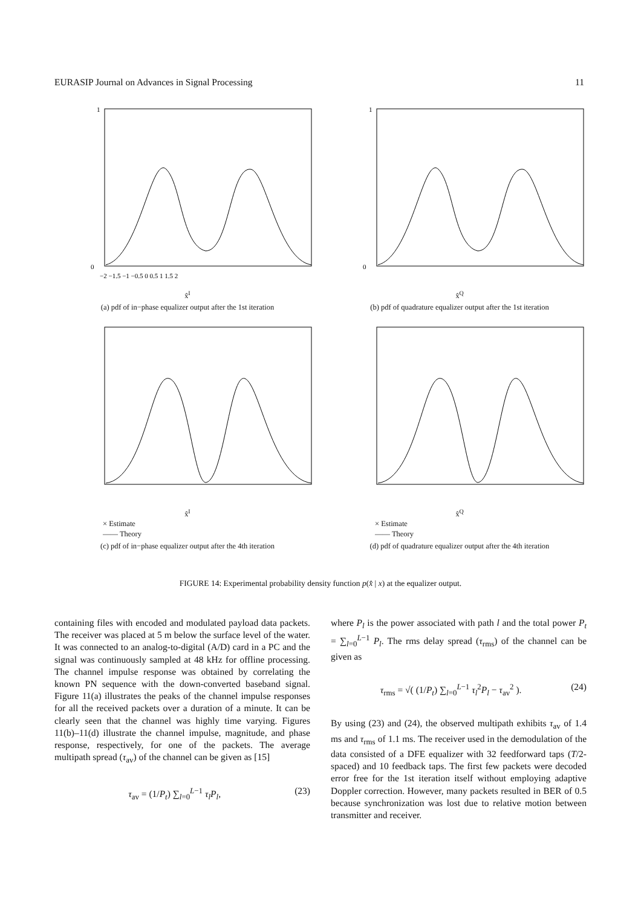EURASIP Journal on Advances in Signal Processing 11
1
0
−2 −1.5 −1 −0.5 0 0.5 1 1.5 2
x̂<sup>I</sup>
(a) pdf of in−phase equalizer output after the 1st iteration
1
0
x̂<sup>Q</sup>
(b) pdf of quadrature equalizer output after the 1st iteration
x̂<sup>I</sup>
× Estimate
—— Theory
(c) pdf of in−phase equalizer output after the 4th iteration
x̂<sup>Q</sup>
× Estimate
—— Theory
(d) pdf of quadrature equalizer output after the 4th iteration
FIGURE 14: Experimental probability density function p(x̂ | x) at the equalizer output.
containing files with encoded and modulated payload data packets. The receiver was placed at 5 m below the surface level of the water. It was connected to an analog-to-digital (A/D) card in a PC and the signal was continuously sampled at 48 kHz for offline processing. The channel impulse response was obtained by correlating the known PN sequence with the down-converted baseband signal. Figure 11(a) illustrates the peaks of the channel impulse responses for all the received packets over a duration of a minute. It can be clearly seen that the channel was highly time varying. Figures 11(b)–11(d) illustrate the channel impulse, magnitude, and phase response, respectively, for one of the packets. The average multipath spread (τ<sub>av</sub>) of the channel can be given as [15]
τ<sub>av</sub> = (1/P<sub>t</sub>) ∑<sub>l=0</sub><sup>L−1</sup> τ<sub>l</sub>P<sub>l</sub>, (23)
where P<sub>l</sub> is the power associated with path l and the total power P<sub>t</sub> = ∑<sub>l=0</sub><sup>L−1</sup> P<sub>l</sub>. The rms delay spread (τ<sub>rms</sub>) of the channel can be given as
τ<sub>rms</sub> = √( (1/P<sub>t</sub>) ∑<sub>l=0</sub><sup>L−1</sup> τ<sub>l</sub><sup>2</sup>P<sub>l</sub> − τ<sub>av</sub><sup>2</sup> ). (24)
By using (23) and (24), the observed multipath exhibits τ<sub>av</sub> of 1.4 ms and τ<sub>rms</sub> of 1.1 ms. The receiver used in the demodulation of the data consisted of a DFE equalizer with 32 feedforward taps (T/2-spaced) and 10 feedback taps. The first few packets were decoded error free for the 1st iteration itself without employing adaptive Doppler correction. However, many packets resulted in BER of 0.5 because synchronization was lost due to relative motion between transmitter and receiver.